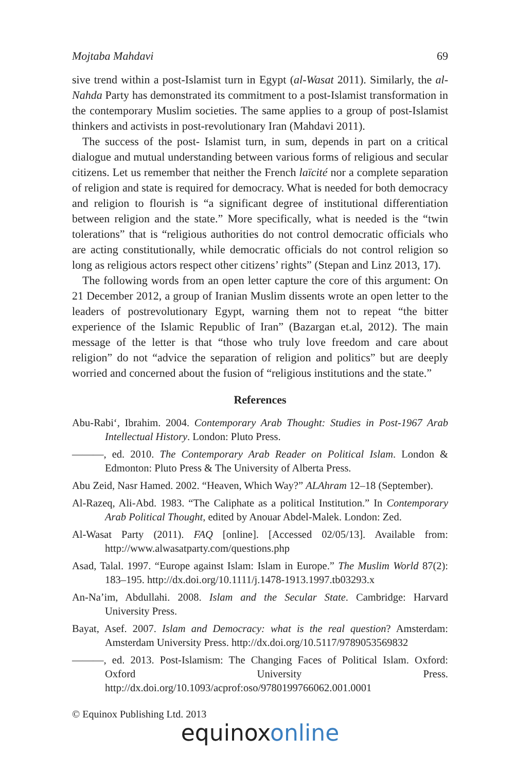Mojtaba Mahdavi 69
sive trend within a post-Islamist turn in Egypt (al-Wasat 2011). Similarly, the al-Nahda Party has demonstrated its commitment to a post-Islamist transformation in the contemporary Muslim societies. The same applies to a group of post-Islamist thinkers and activists in post-revolutionary Iran (Mahdavi 2011).
The success of the post- Islamist turn, in sum, depends in part on a critical dialogue and mutual understanding between various forms of religious and secular citizens. Let us remember that neither the French laïcité nor a complete separation of religion and state is required for democracy. What is needed for both democracy and religion to flourish is “a significant degree of institutional differentiation between religion and the state.” More specifically, what is needed is the “twin tolerations” that is “religious authorities do not control democratic officials who are acting constitutionally, while democratic officials do not control religion so long as religious actors respect other citizens’ rights” (Stepan and Linz 2013, 17).
The following words from an open letter capture the core of this argument: On 21 December 2012, a group of Iranian Muslim dissents wrote an open letter to the leaders of postrevolutionary Egypt, warning them not to repeat “the bitter experience of the Islamic Republic of Iran” (Bazargan et.al, 2012). The main message of the letter is that “those who truly love freedom and care about religion” do not “advice the separation of religion and politics” but are deeply worried and concerned about the fusion of “religious institutions and the state.”
References
Abu-Rabi‘, Ibrahim. 2004. Contemporary Arab Thought: Studies in Post-1967 Arab Intellectual History. London: Pluto Press.
———, ed. 2010. The Contemporary Arab Reader on Political Islam. London & Edmonton: Pluto Press & The University of Alberta Press.
Abu Zeid, Nasr Hamed. 2002. “Heaven, Which Way?” ALAhram 12–18 (September).
Al-Razeq, Ali-Abd. 1983. “The Caliphate as a political Institution.” In Contemporary Arab Political Thought, edited by Anouar Abdel-Malek. London: Zed.
Al-Wasat Party (2011). FAQ [online]. [Accessed 02/05/13]. Available from: http://www.alwasatparty.com/questions.php
Asad, Talal. 1997. “Europe against Islam: Islam in Europe.” The Muslim World 87(2): 183–195. http://dx.doi.org/10.1111/j.1478-1913.1997.tb03293.x
An-Na’im, Abdullahi. 2008. Islam and the Secular State. Cambridge: Harvard University Press.
Bayat, Asef. 2007. Islam and Democracy: what is the real question? Amsterdam: Amsterdam University Press. http://dx.doi.org/10.5117/9789053569832
———, ed. 2013. Post-Islamism: The Changing Faces of Political Islam. Oxford: Oxford University Press. http://dx.doi.org/10.1093/acprof:oso/9780199766062.001.0001
© Equinox Publishing Ltd. 2013
equinoxonline